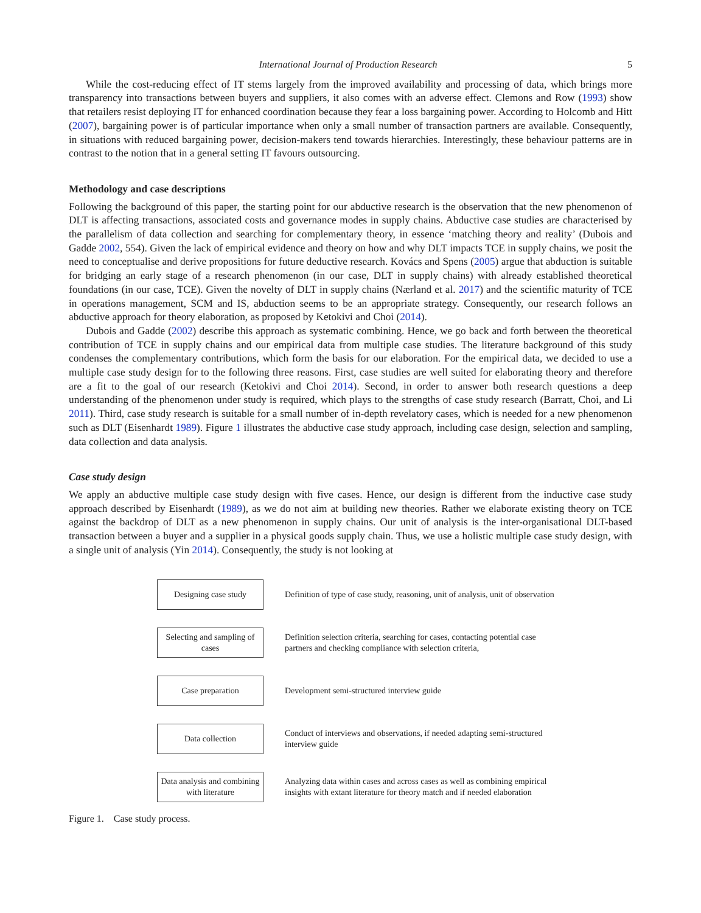International Journal of Production Research 5
While the cost-reducing effect of IT stems largely from the improved availability and processing of data, which brings more transparency into transactions between buyers and suppliers, it also comes with an adverse effect. Clemons and Row (1993) show that retailers resist deploying IT for enhanced coordination because they fear a loss bargaining power. According to Holcomb and Hitt (2007), bargaining power is of particular importance when only a small number of transaction partners are available. Consequently, in situations with reduced bargaining power, decision-makers tend towards hierarchies. Interestingly, these behaviour patterns are in contrast to the notion that in a general setting IT favours outsourcing.
Methodology and case descriptions
Following the background of this paper, the starting point for our abductive research is the observation that the new phenomenon of DLT is affecting transactions, associated costs and governance modes in supply chains. Abductive case studies are characterised by the parallelism of data collection and searching for complementary theory, in essence ‘matching theory and reality’ (Dubois and Gadde 2002, 554). Given the lack of empirical evidence and theory on how and why DLT impacts TCE in supply chains, we posit the need to conceptualise and derive propositions for future deductive research. Kovács and Spens (2005) argue that abduction is suitable for bridging an early stage of a research phenomenon (in our case, DLT in supply chains) with already established theoretical foundations (in our case, TCE). Given the novelty of DLT in supply chains (Nærland et al. 2017) and the scientific maturity of TCE in operations management, SCM and IS, abduction seems to be an appropriate strategy. Consequently, our research follows an abductive approach for theory elaboration, as proposed by Ketokivi and Choi (2014).
Dubois and Gadde (2002) describe this approach as systematic combining. Hence, we go back and forth between the theoretical contribution of TCE in supply chains and our empirical data from multiple case studies. The literature background of this study condenses the complementary contributions, which form the basis for our elaboration. For the empirical data, we decided to use a multiple case study design for to the following three reasons. First, case studies are well suited for elaborating theory and therefore are a fit to the goal of our research (Ketokivi and Choi 2014). Second, in order to answer both research questions a deep understanding of the phenomenon under study is required, which plays to the strengths of case study research (Barratt, Choi, and Li 2011). Third, case study research is suitable for a small number of in-depth revelatory cases, which is needed for a new phenomenon such as DLT (Eisenhardt 1989). Figure 1 illustrates the abductive case study approach, including case design, selection and sampling, data collection and data analysis.
Case study design
We apply an abductive multiple case study design with five cases. Hence, our design is different from the inductive case study approach described by Eisenhardt (1989), as we do not aim at building new theories. Rather we elaborate existing theory on TCE against the backdrop of DLT as a new phenomenon in supply chains. Our unit of analysis is the inter-organisational DLT-based transaction between a buyer and a supplier in a physical goods supply chain. Thus, we use a holistic multiple case study design, with a single unit of analysis (Yin 2014). Consequently, the study is not looking at
Designing case study
Definition of type of case study, reasoning, unit of analysis, unit of observation
Selecting and sampling of cases
Definition selection criteria, searching for cases, contacting potential case partners and checking compliance with selection criteria,
Case preparation
Development semi-structured interview guide
Data collection
Conduct of interviews and observations, if needed adapting semi-structured interview guide
Data analysis and combining with literature
Analyzing data within cases and across cases as well as combining empirical insights with extant literature for theory match and if needed elaboration
Figure 1. Case study process.